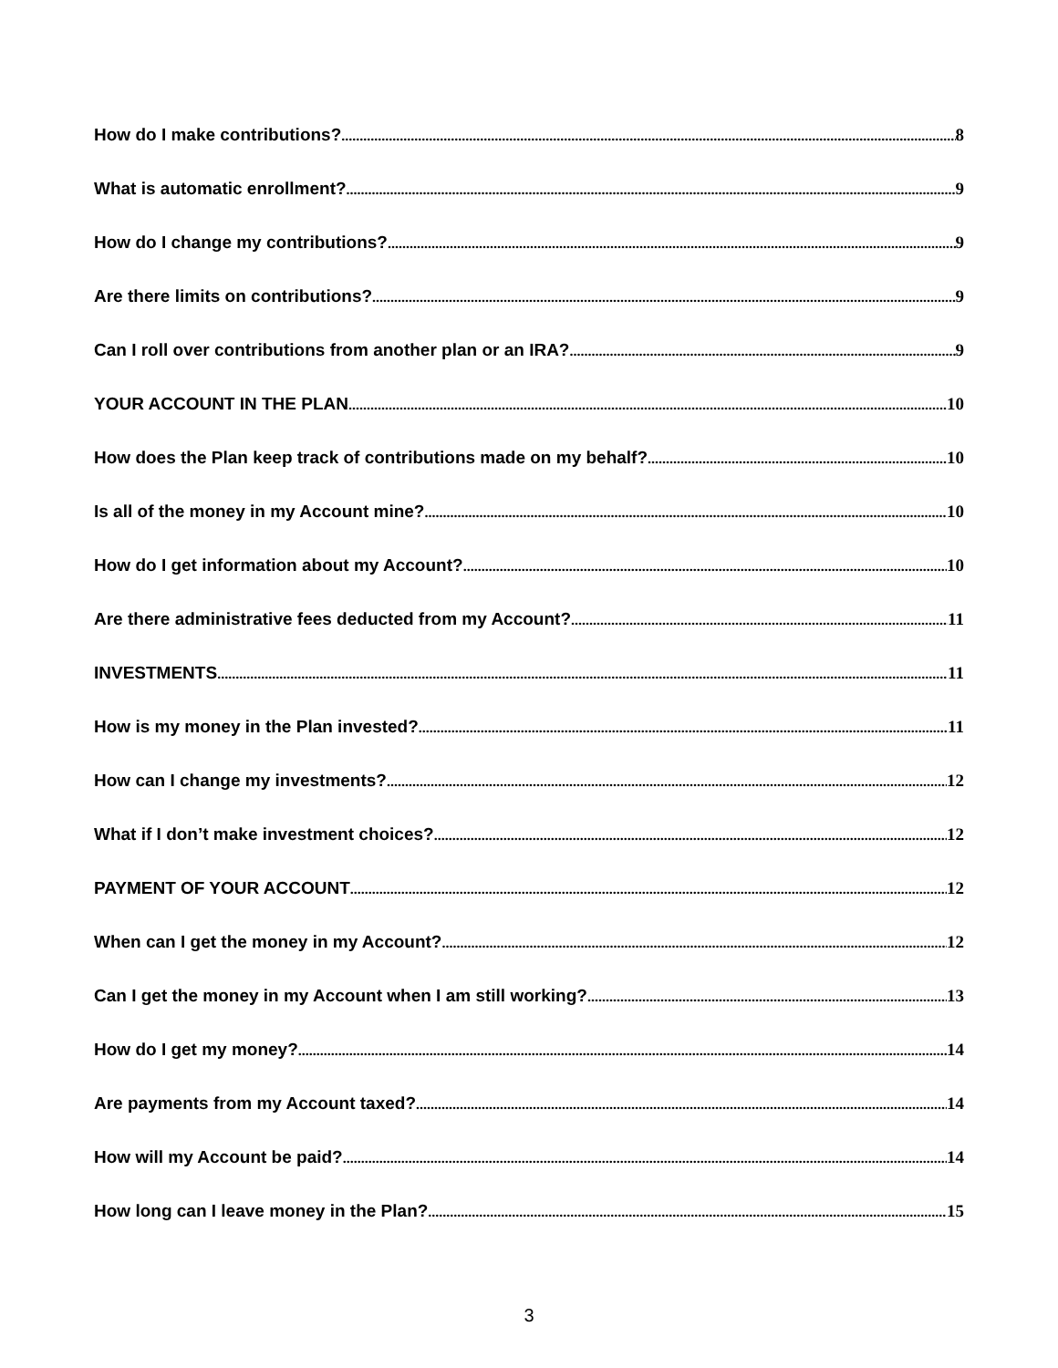How do I make contributions? 8
What is automatic enrollment? 9
How do I change my contributions? 9
Are there limits on contributions? 9
Can I roll over contributions from another plan or an IRA? 9
YOUR ACCOUNT IN THE PLAN 10
How does the Plan keep track of contributions made on my behalf? 10
Is all of the money in my Account mine? 10
How do I get information about my Account? 10
Are there administrative fees deducted from my Account? 11
INVESTMENTS 11
How is my money in the Plan invested? 11
How can I change my investments? 12
What if I don’t make investment choices? 12
PAYMENT OF YOUR ACCOUNT 12
When can I get the money in my Account? 12
Can I get the money in my Account when I am still working? 13
How do I get my money? 14
Are payments from my Account taxed? 14
How will my Account be paid? 14
How long can I leave money in the Plan? 15
3